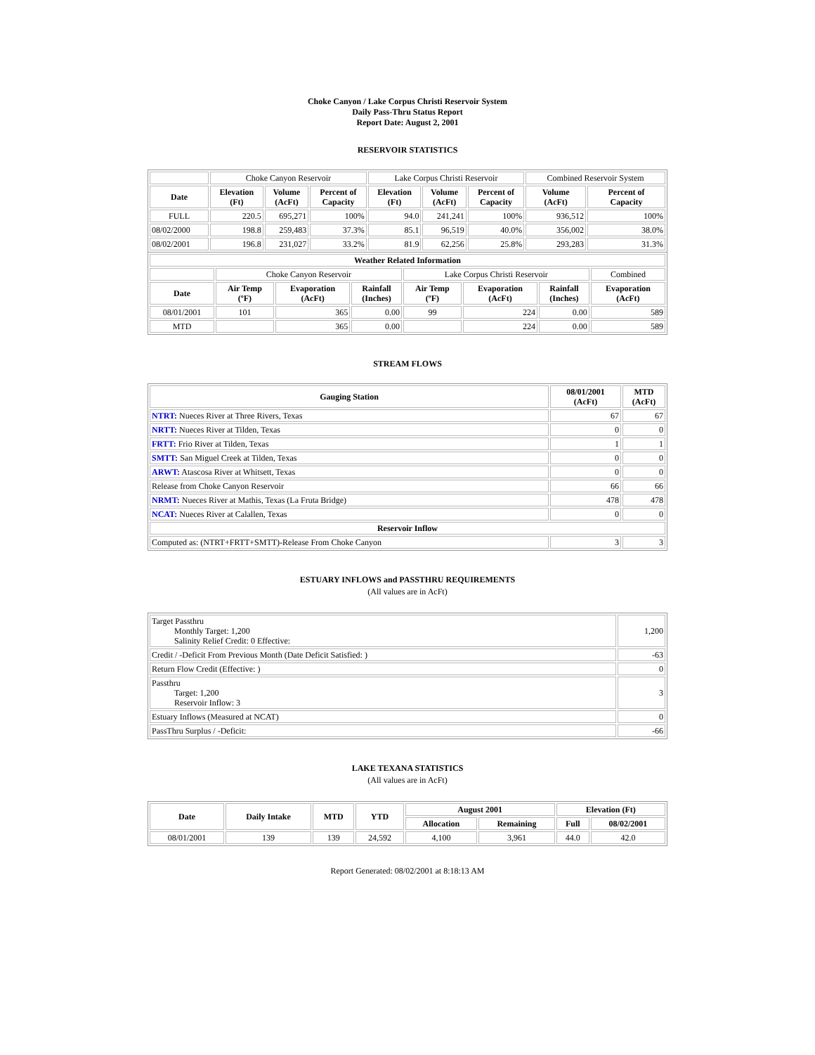Choke Canyon / Lake Corpus Christi Reservoir System
Daily Pass-Thru Status Report
Report Date: August 2, 2001
RESERVOIR STATISTICS
| | Choke Canyon Reservoir | | | Lake Corpus Christi Reservoir | | | Combined Reservoir System | |
| Date | Elevation (Ft) | Volume (AcFt) | Percent of Capacity | Elevation (Ft) | Volume (AcFt) | Percent of Capacity | Volume (AcFt) | Percent of Capacity |
| FULL | 220.5 | 695,271 | 100% | 94.0 | 241,241 | 100% | 936,512 | 100% |
| 08/02/2000 | 198.8 | 259,483 | 37.3% | 85.1 | 96,519 | 40.0% | 356,002 | 38.0% |
| 08/02/2001 | 196.8 | 231,027 | 33.2% | 81.9 | 62,256 | 25.8% | 293,283 | 31.3% |
| Weather Related Information | | | | | | | |
| --- | --- | --- | --- | --- | --- | --- | --- |
| | Choke Canyon Reservoir | | | Lake Corpus Christi Reservoir | | | Combined |
| Date | Air Temp (ºF) | Evaporation (AcFt) | Rainfall (Inches) | Air Temp (ºF) | Evaporation (AcFt) | Rainfall (Inches) | Evaporation (AcFt) |
| 08/01/2001 | 101 | 365 | 0.00 | 99 | 224 | 0.00 | 589 |
| MTD | | 365 | 0.00 | | 224 | 0.00 | 589 |
STREAM FLOWS
| Gauging Station | 08/01/2001 (AcFt) | MTD (AcFt) |
| --- | --- | --- |
| NTRT: Nueces River at Three Rivers, Texas | 67 | 67 |
| NRTT: Nueces River at Tilden, Texas | 0 | 0 |
| FRTT: Frio River at Tilden, Texas | 1 | 1 |
| SMTT: San Miguel Creek at Tilden, Texas | 0 | 0 |
| ARWT: Atascosa River at Whitsett, Texas | 0 | 0 |
| Release from Choke Canyon Reservoir | 66 | 66 |
| NRMT: Nueces River at Mathis, Texas (La Fruta Bridge) | 478 | 478 |
| NCAT: Nueces River at Calallen, Texas | 0 | 0 |
| Reservoir Inflow | | |
| Computed as: (NTRT+FRTT+SMTT)-Release From Choke Canyon | 3 | 3 |
ESTUARY INFLOWS and PASSTHRU REQUIREMENTS
(All values are in AcFt)
| Target Passthru Monthly Target: 1,200 Salinity Relief Credit: 0 Effective: | 1,200 |
| Credit / -Deficit From Previous Month (Date Deficit Satisfied: ) | -63 |
| Return Flow Credit (Effective: ) | 0 |
| Passthru Target: 1,200 Reservoir Inflow: 3 | 3 |
| Estuary Inflows (Measured at NCAT) | 0 |
| PassThru Surplus / -Deficit: | -66 |
LAKE TEXANA STATISTICS
(All values are in AcFt)
| Date | Daily Intake | MTD | YTD | August 2001 | | Elevation (Ft) | |
| --- | --- | --- | --- | --- | --- | --- | --- |
| | | | | Allocation | Remaining | Full | 08/02/2001 |
| 08/01/2001 | 139 | 139 | 24,592 | 4,100 | 3,961 | 44.0 | 42.0 |
Report Generated: 08/02/2001 at 8:18:13 AM